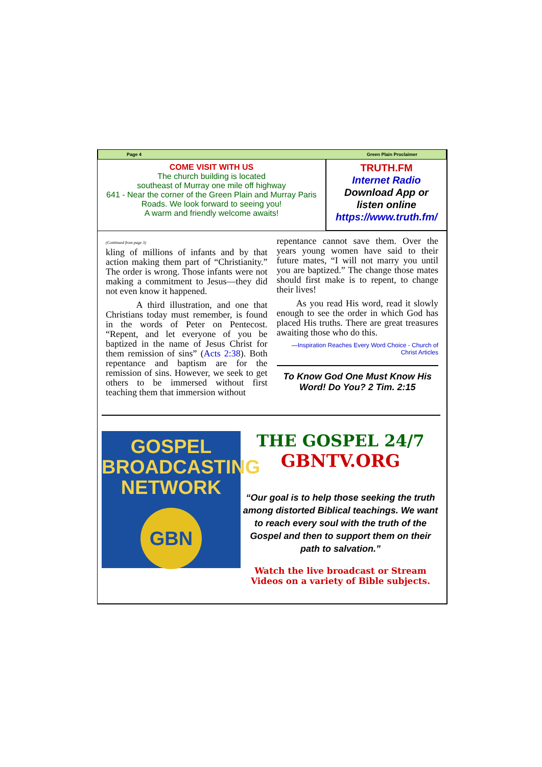Page 4 Green Plain Proclaimer
COME VISIT WITH US
The church building is located
southeast of Murray one mile off highway
641 - Near the corner of the Green Plain and Murray Paris
Roads. We look forward to seeing you!
A warm and friendly welcome awaits!
TRUTH.FM
Internet Radio
Download App or
listen online
https://www.truth.fm/
(Continued from page 3)
kling of millions of infants and by that action making them part of “Christianity.” The order is wrong. Those infants were not making a commitment to Jesus—they did not even know it happened.
A third illustration, and one that Christians today must remember, is found in the words of Peter on Pentecost. “Repent, and let everyone of you be baptized in the name of Jesus Christ for them remission of sins” (Acts 2:38). Both repentance and baptism are for the remission of sins. However, we seek to get others to be immersed without first teaching them that immersion without
repentance cannot save them. Over the years young women have said to their future mates, “I will not marry you until you are baptized.” The change those mates should first make is to repent, to change their lives!
As you read His word, read it slowly enough to see the order in which God has placed His truths. There are great treasures awaiting those who do this.
—Inspiration Reaches Every Word Choice - Church of Christ Articles
To Know God One Must Know His Word! Do You? 2 Tim. 2:15
GOSPEL
BROADCASTING
NETWORK
GBN
THE GOSPEL 24/7
GBNTV.ORG
“Our goal is to help those seeking the truth among distorted Biblical teachings. We want to reach every soul with the truth of the Gospel and then to support them on their path to salvation.”
Watch the live broadcast or Stream Videos on a variety of Bible subjects.